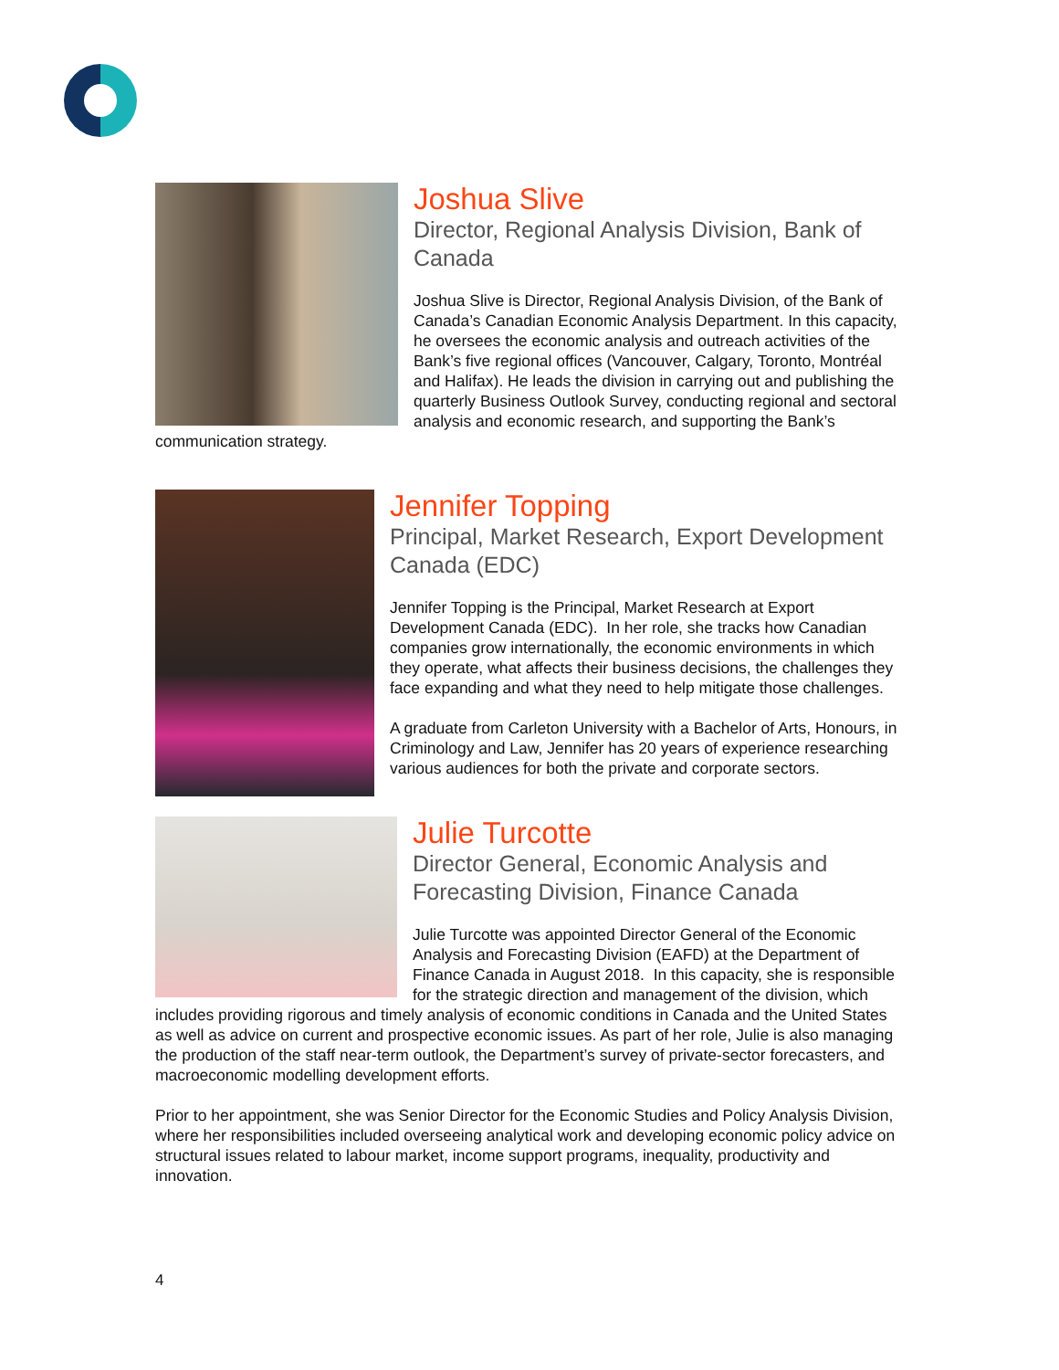Joshua Slive
Director, Regional Analysis Division, Bank of Canada
Joshua Slive is Director, Regional Analysis Division, of the Bank of Canada’s Canadian Economic Analysis Department. In this capacity, he oversees the economic analysis and outreach activities of the Bank’s five regional offices (Vancouver, Calgary, Toronto, Montréal and Halifax). He leads the division in carrying out and publishing the quarterly Business Outlook Survey, conducting regional and sectoral analysis and economic research, and supporting the Bank’s communication strategy.
Jennifer Topping
Principal, Market Research, Export Development Canada (EDC)
Jennifer Topping is the Principal, Market Research at Export Development Canada (EDC). In her role, she tracks how Canadian companies grow internationally, the economic environments in which they operate, what affects their business decisions, the challenges they face expanding and what they need to help mitigate those challenges.
A graduate from Carleton University with a Bachelor of Arts, Honours, in Criminology and Law, Jennifer has 20 years of experience researching various audiences for both the private and corporate sectors.
Julie Turcotte
Director General, Economic Analysis and Forecasting Division, Finance Canada
Julie Turcotte was appointed Director General of the Economic Analysis and Forecasting Division (EAFD) at the Department of Finance Canada in August 2018. In this capacity, she is responsible for the strategic direction and management of the division, which includes providing rigorous and timely analysis of economic conditions in Canada and the United States as well as advice on current and prospective economic issues. As part of her role, Julie is also managing the production of the staff near-term outlook, the Department’s survey of private-sector forecasters, and macroeconomic modelling development efforts.
Prior to her appointment, she was Senior Director for the Economic Studies and Policy Analysis Division, where her responsibilities included overseeing analytical work and developing economic policy advice on structural issues related to labour market, income support programs, inequality, productivity and innovation.
4